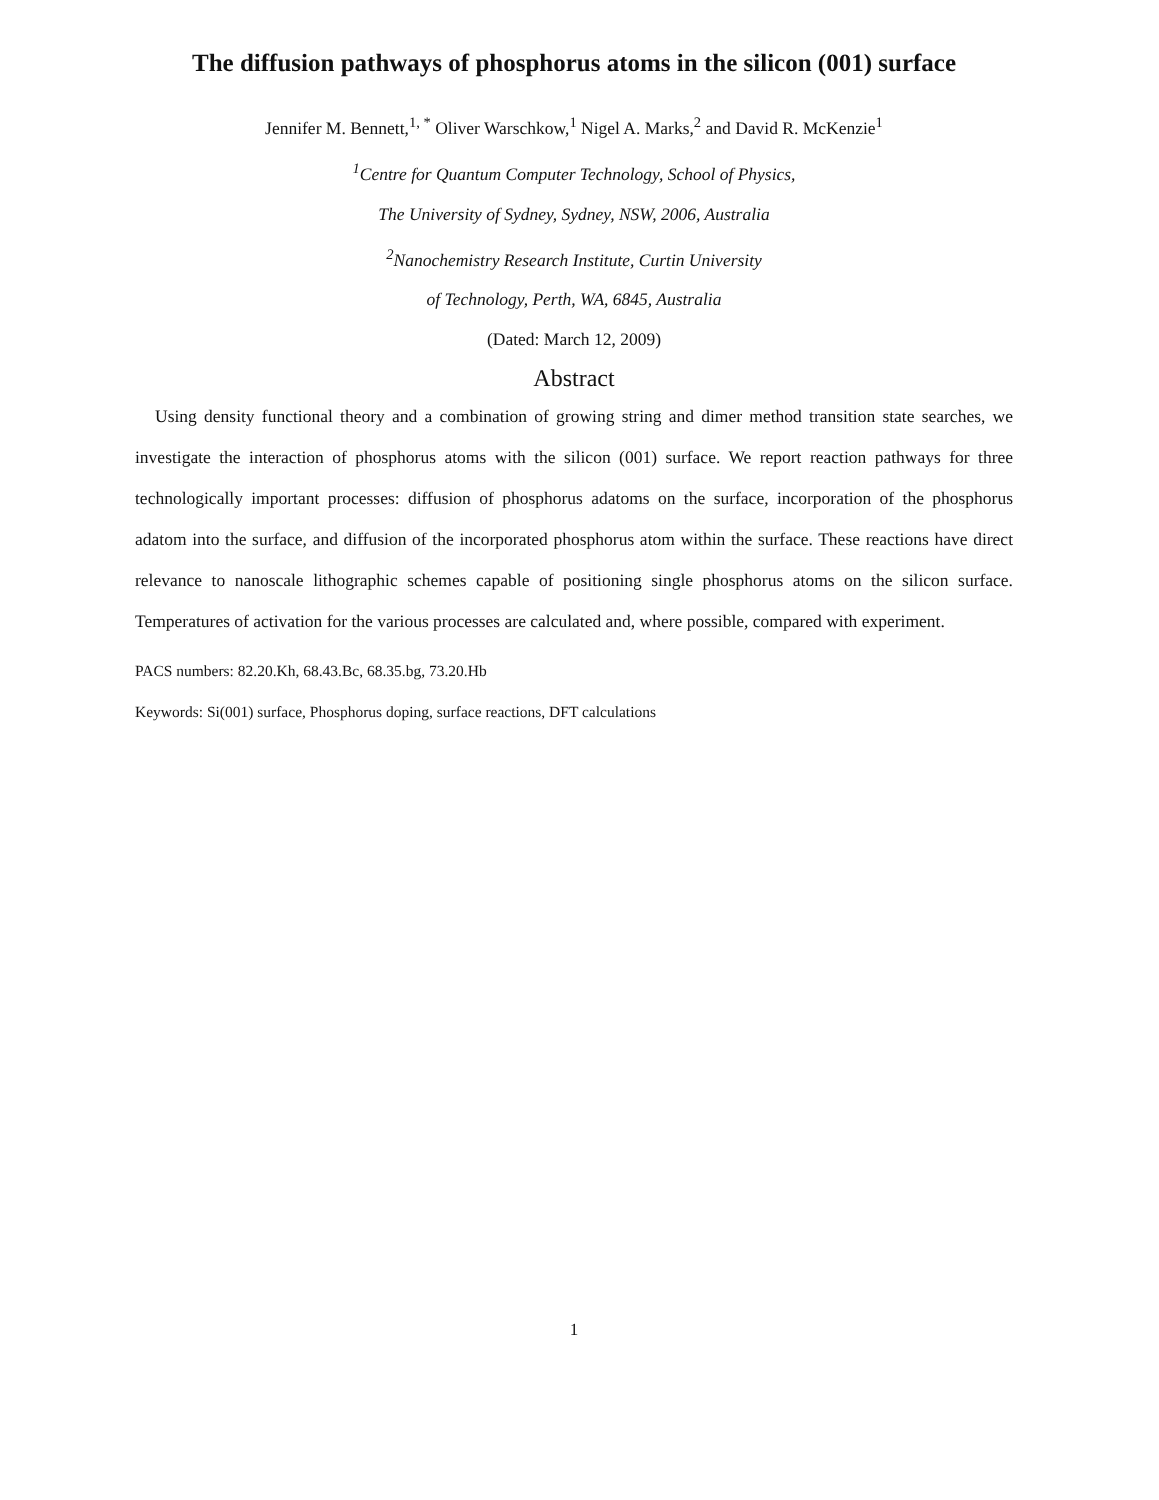The diffusion pathways of phosphorus atoms in the silicon (001) surface
Jennifer M. Bennett,<sup>1, *</sup> Oliver Warschkow,<sup>1</sup> Nigel A. Marks,<sup>2</sup> and David R. McKenzie<sup>1</sup>
<sup>1</sup> Centre for Quantum Computer Technology, School of Physics,
The University of Sydney, Sydney, NSW, 2006, Australia
<sup>2</sup> Nanochemistry Research Institute, Curtin University
of Technology, Perth, WA, 6845, Australia
(Dated: March 12, 2009)
Abstract
Using density functional theory and a combination of growing string and dimer method transition state searches, we investigate the interaction of phosphorus atoms with the silicon (001) surface. We report reaction pathways for three technologically important processes: diffusion of phosphorus adatoms on the surface, incorporation of the phosphorus adatom into the surface, and diffusion of the incorporated phosphorus atom within the surface. These reactions have direct relevance to nanoscale lithographic schemes capable of positioning single phosphorus atoms on the silicon surface. Temperatures of activation for the various processes are calculated and, where possible, compared with experiment.
PACS numbers: 82.20.Kh, 68.43.Bc, 68.35.bg, 73.20.Hb
Keywords: Si(001) surface, Phosphorus doping, surface reactions, DFT calculations
1